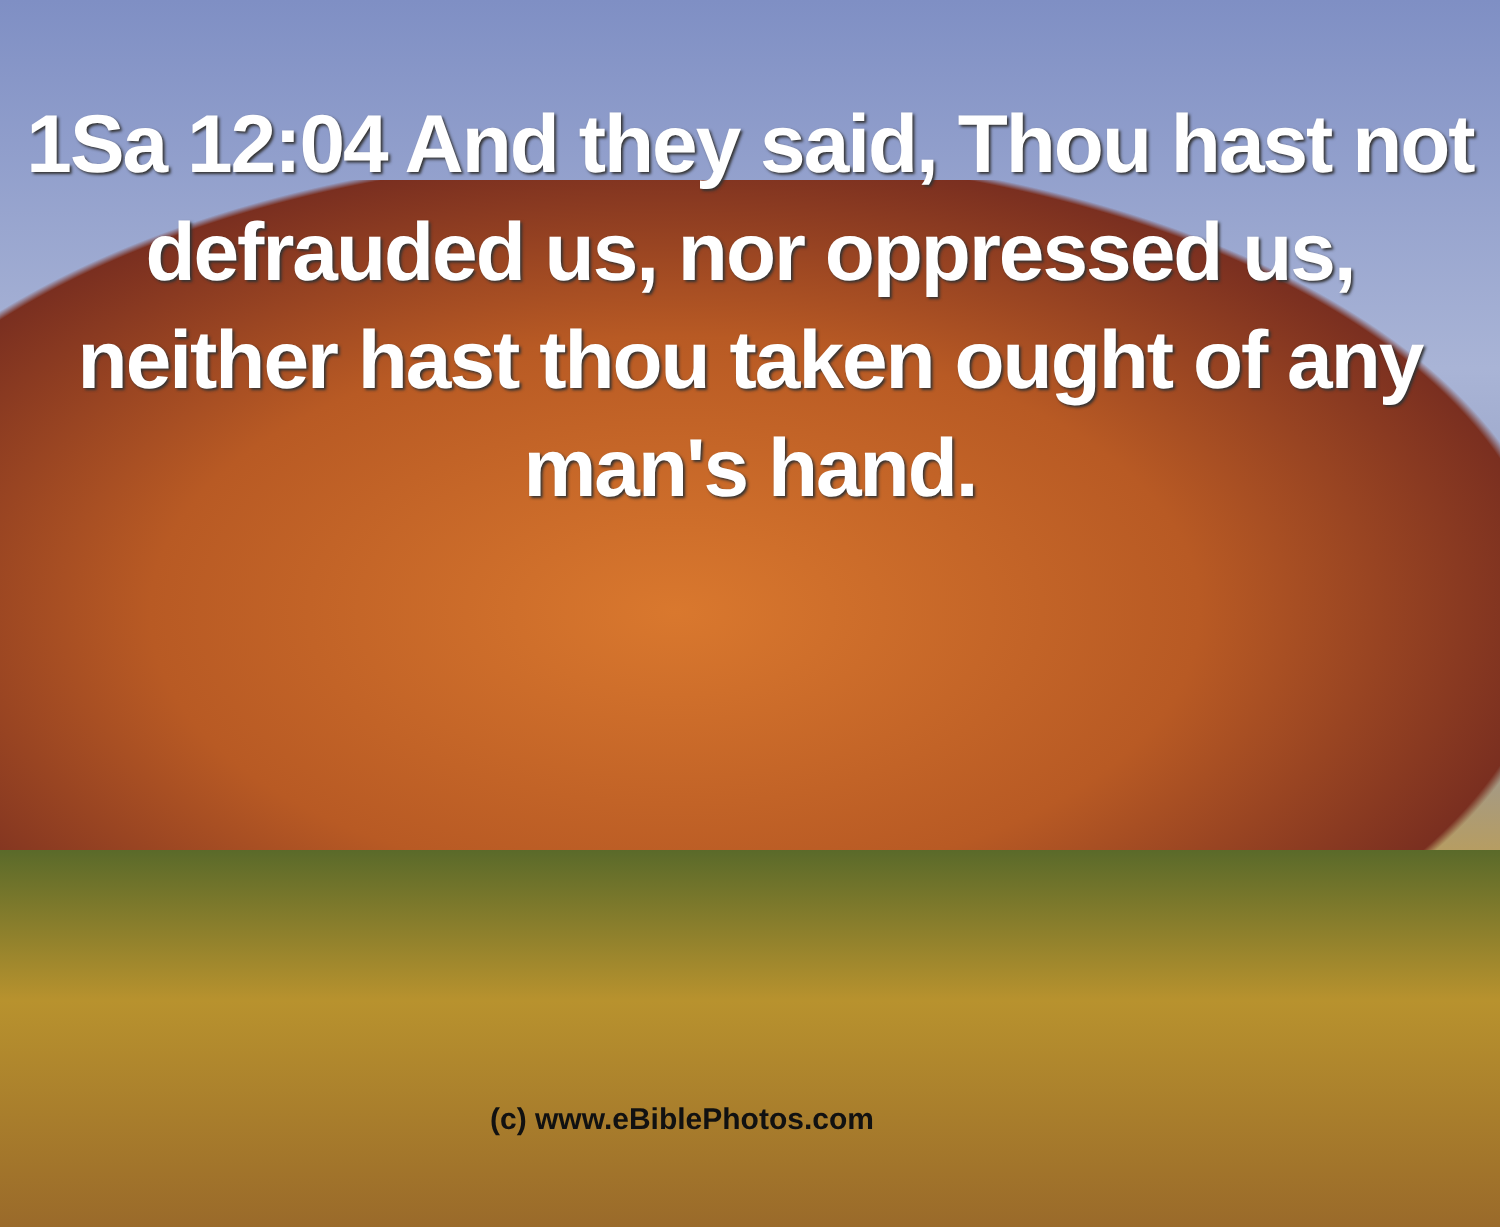1Sa 12:04 And they said, Thou hast not
defrauded us, nor oppressed us,
neither hast thou taken ought of any
man's hand.
(c) www.eBiblePhotos.com